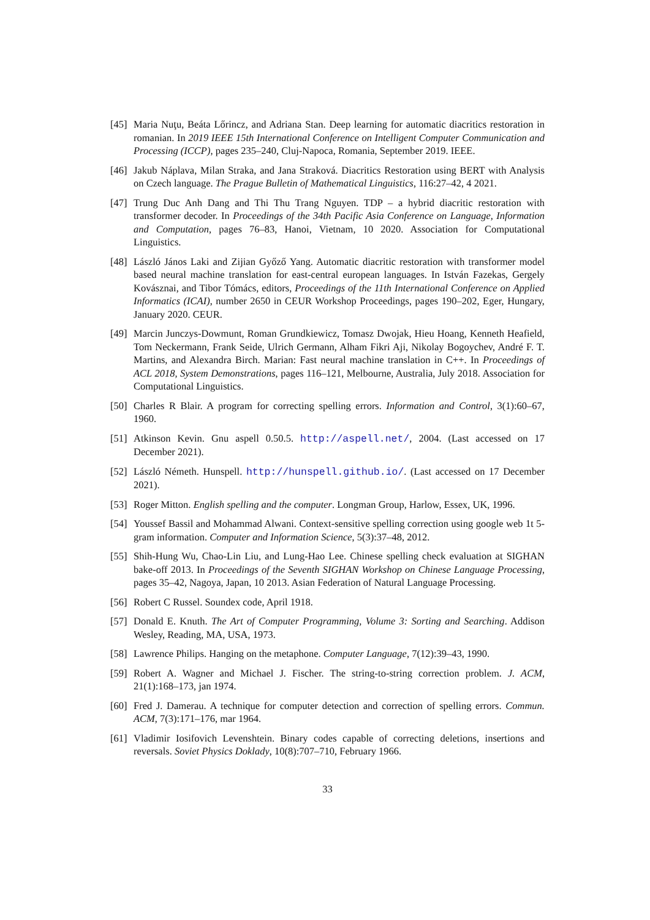[45] Maria Nuţu, Beáta Lőrincz, and Adriana Stan. Deep learning for automatic diacritics restoration in romanian. In 2019 IEEE 15th International Conference on Intelligent Computer Communication and Processing (ICCP), pages 235–240, Cluj-Napoca, Romania, September 2019. IEEE.
[46] Jakub Náplava, Milan Straka, and Jana Straková. Diacritics Restoration using BERT with Analysis on Czech language. The Prague Bulletin of Mathematical Linguistics, 116:27–42, 4 2021.
[47] Trung Duc Anh Dang and Thi Thu Trang Nguyen. TDP – a hybrid diacritic restoration with transformer decoder. In Proceedings of the 34th Pacific Asia Conference on Language, Information and Computation, pages 76–83, Hanoi, Vietnam, 10 2020. Association for Computational Linguistics.
[48] László János Laki and Zijian Győző Yang. Automatic diacritic restoration with transformer model based neural machine translation for east-central european languages. In István Fazekas, Gergely Kovásznai, and Tibor Tómács, editors, Proceedings of the 11th International Conference on Applied Informatics (ICAI), number 2650 in CEUR Workshop Proceedings, pages 190–202, Eger, Hungary, January 2020. CEUR.
[49] Marcin Junczys-Dowmunt, Roman Grundkiewicz, Tomasz Dwojak, Hieu Hoang, Kenneth Heafield, Tom Neckermann, Frank Seide, Ulrich Germann, Alham Fikri Aji, Nikolay Bogoychev, André F. T. Martins, and Alexandra Birch. Marian: Fast neural machine translation in C++. In Proceedings of ACL 2018, System Demonstrations, pages 116–121, Melbourne, Australia, July 2018. Association for Computational Linguistics.
[50] Charles R Blair. A program for correcting spelling errors. Information and Control, 3(1):60–67, 1960.
[51] Atkinson Kevin. Gnu aspell 0.50.5. http://aspell.net/, 2004. (Last accessed on 17 December 2021).
[52] László Németh. Hunspell. http://hunspell.github.io/. (Last accessed on 17 December 2021).
[53] Roger Mitton. English spelling and the computer. Longman Group, Harlow, Essex, UK, 1996.
[54] Youssef Bassil and Mohammad Alwani. Context-sensitive spelling correction using google web 1t 5-gram information. Computer and Information Science, 5(3):37–48, 2012.
[55] Shih-Hung Wu, Chao-Lin Liu, and Lung-Hao Lee. Chinese spelling check evaluation at SIGHAN bake-off 2013. In Proceedings of the Seventh SIGHAN Workshop on Chinese Language Processing, pages 35–42, Nagoya, Japan, 10 2013. Asian Federation of Natural Language Processing.
[56] Robert C Russel. Soundex code, April 1918.
[57] Donald E. Knuth. The Art of Computer Programming, Volume 3: Sorting and Searching. Addison Wesley, Reading, MA, USA, 1973.
[58] Lawrence Philips. Hanging on the metaphone. Computer Language, 7(12):39–43, 1990.
[59] Robert A. Wagner and Michael J. Fischer. The string-to-string correction problem. J. ACM, 21(1):168–173, jan 1974.
[60] Fred J. Damerau. A technique for computer detection and correction of spelling errors. Commun. ACM, 7(3):171–176, mar 1964.
[61] Vladimir Iosifovich Levenshtein. Binary codes capable of correcting deletions, insertions and reversals. Soviet Physics Doklady, 10(8):707–710, February 1966.
33